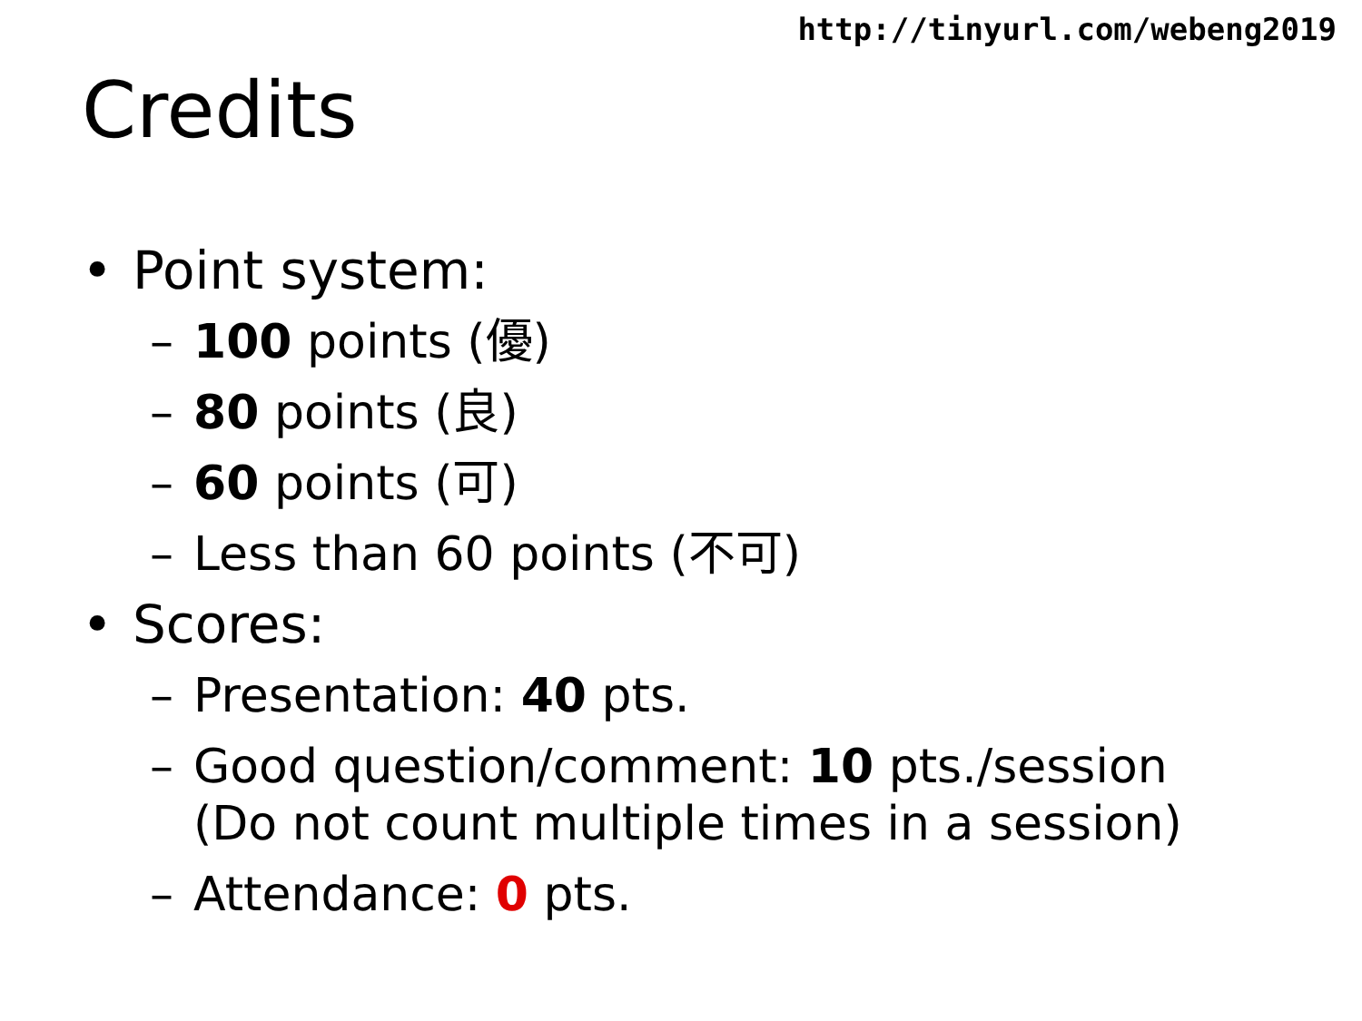http://tinyurl.com/webeng2019
Credits
• Point system:
– 100 points (優)
– 80 points (良)
– 60 points (可)
– Less than 60 points (不可)
• Scores:
– Presentation: 40 pts.
– Good question/comment: 10 pts./session
(Do not count multiple times in a session)
– Attendance: 0 pts.